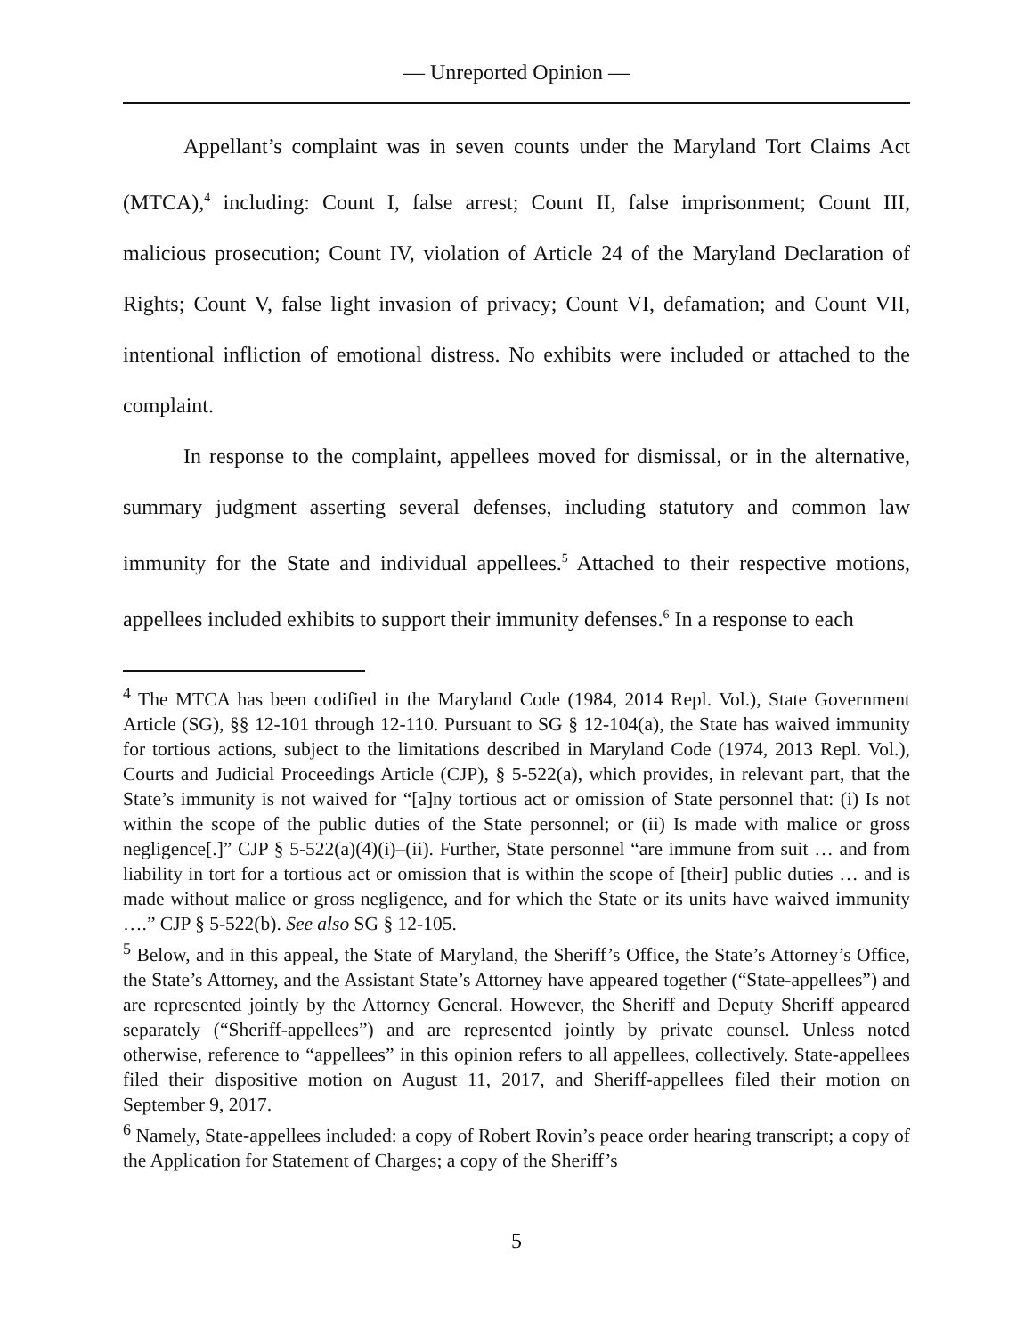— Unreported Opinion —
Appellant’s complaint was in seven counts under the Maryland Tort Claims Act (MTCA),<sup>4</sup> including: Count I, false arrest; Count II, false imprisonment; Count III, malicious prosecution; Count IV, violation of Article 24 of the Maryland Declaration of Rights; Count V, false light invasion of privacy; Count VI, defamation; and Count VII, intentional infliction of emotional distress. No exhibits were included or attached to the complaint.
In response to the complaint, appellees moved for dismissal, or in the alternative, summary judgment asserting several defenses, including statutory and common law immunity for the State and individual appellees.<sup>5</sup> Attached to their respective motions, appellees included exhibits to support their immunity defenses.<sup>6</sup> In a response to each
<sup>4</sup> The MTCA has been codified in the Maryland Code (1984, 2014 Repl. Vol.), State Government Article (SG), §§ 12-101 through 12-110. Pursuant to SG § 12-104(a), the State has waived immunity for tortious actions, subject to the limitations described in Maryland Code (1974, 2013 Repl. Vol.), Courts and Judicial Proceedings Article (CJP), § 5-522(a), which provides, in relevant part, that the State’s immunity is not waived for “[a]ny tortious act or omission of State personnel that: (i) Is not within the scope of the public duties of the State personnel; or (ii) Is made with malice or gross negligence[.]” CJP § 5-522(a)(4)(i)–(ii). Further, State personnel “are immune from suit … and from liability in tort for a tortious act or omission that is within the scope of [their] public duties … and is made without malice or gross negligence, and for which the State or its units have waived immunity ….” CJP § 5-522(b). See also SG § 12-105.
<sup>5</sup> Below, and in this appeal, the State of Maryland, the Sheriff’s Office, the State’s Attorney’s Office, the State’s Attorney, and the Assistant State’s Attorney have appeared together (“State-appellees”) and are represented jointly by the Attorney General. However, the Sheriff and Deputy Sheriff appeared separately (“Sheriff-appellees”) and are represented jointly by private counsel. Unless noted otherwise, reference to “appellees” in this opinion refers to all appellees, collectively. State-appellees filed their dispositive motion on August 11, 2017, and Sheriff-appellees filed their motion on September 9, 2017.
<sup>6</sup> Namely, State-appellees included: a copy of Robert Rovin’s peace order hearing transcript; a copy of the Application for Statement of Charges; a copy of the Sheriff’s
5